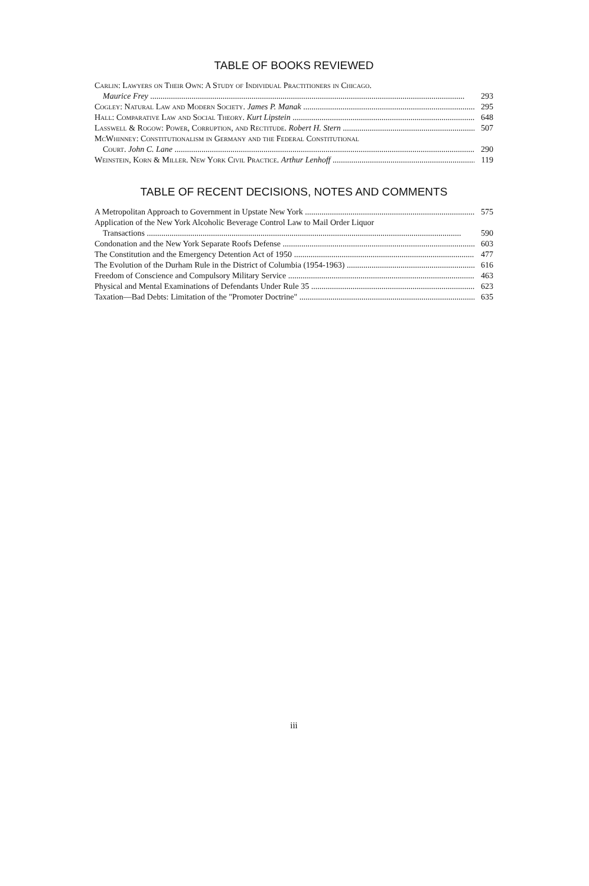TABLE OF BOOKS REVIEWED
Carlin: Lawyers on Their Own: A Study of Individual Practitioners in Chicago.
Maurice Frey 293
Cogley: Natural Law and Modern Society. James P. Manak 295
Hall: Comparative Law and Social Theory. Kurt Lipstein 648
Lasswell & Rogow: Power, Corruption, and Rectitude. Robert H. Stern 507
McWhinney: Constitutionalism in Germany and the Federal Constitutional
Court. John C. Lane 290
Weinstein, Korn & Miller. New York Civil Practice. Arthur Lenhoff 119
TABLE OF RECENT DECISIONS, NOTES AND COMMENTS
A Metropolitan Approach to Government in Upstate New York 575
Application of the New York Alcoholic Beverage Control Law to Mail Order Liquor
Transactions 590
Condonation and the New York Separate Roofs Defense 603
The Constitution and the Emergency Detention Act of 1950 477
The Evolution of the Durham Rule in the District of Columbia (1954-1963) 616
Freedom of Conscience and Compulsory Military Service 463
Physical and Mental Examinations of Defendants Under Rule 35 623
Taxation—Bad Debts: Limitation of the "Promoter Doctrine" 635
iii